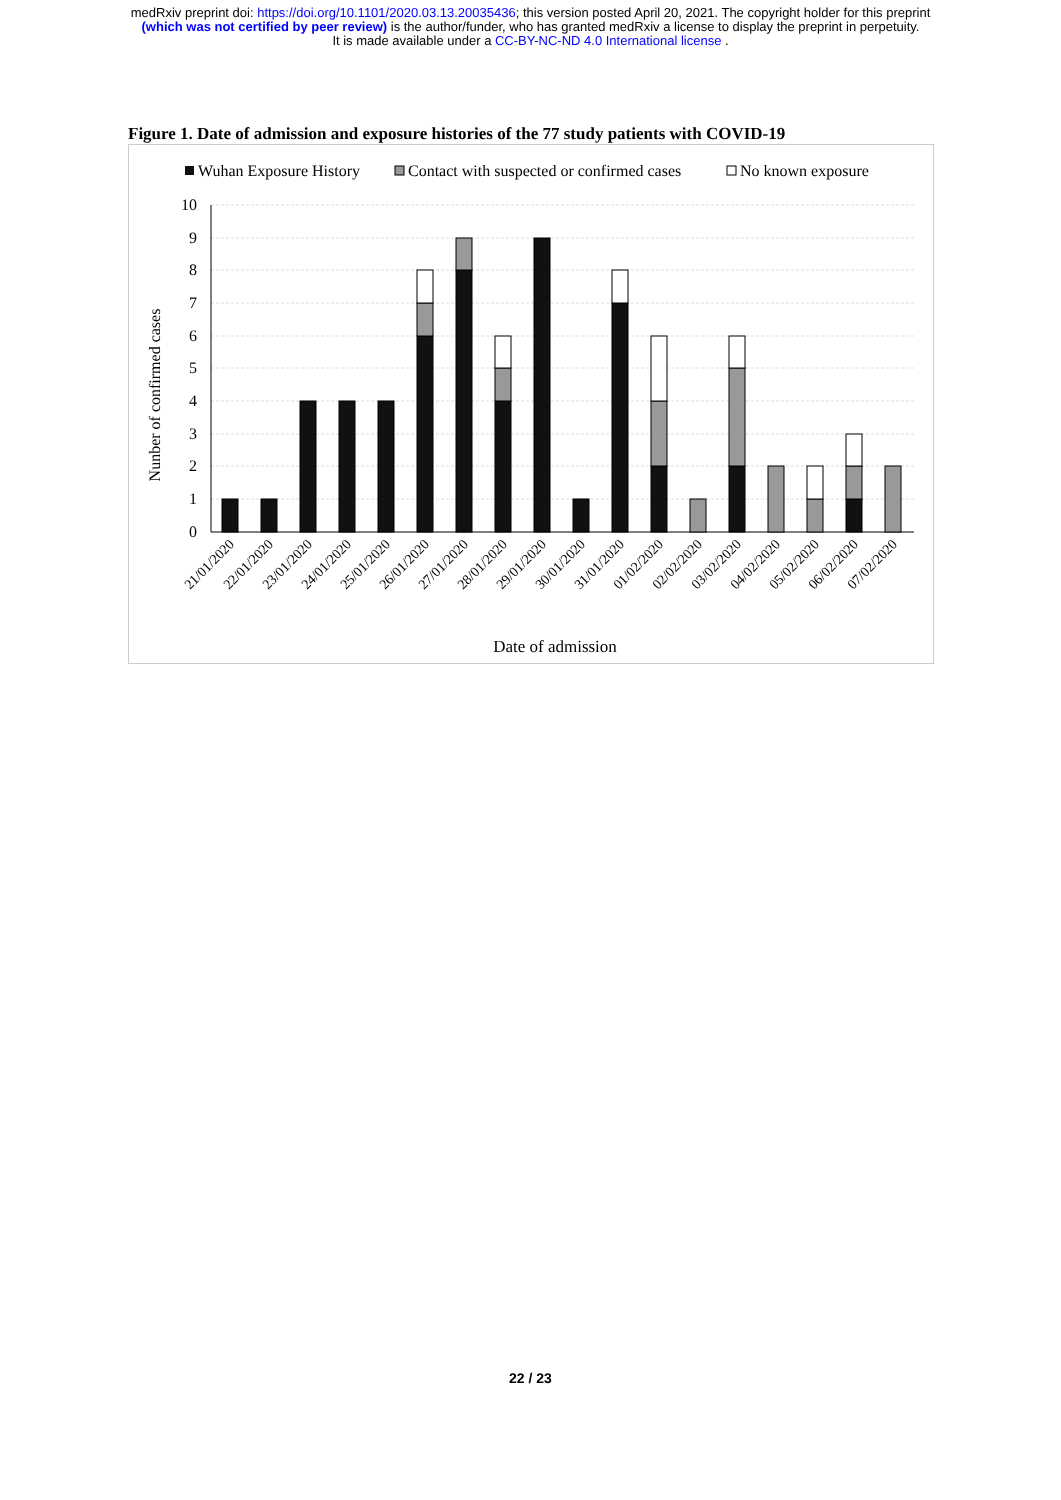medRxiv preprint doi: https://doi.org/10.1101/2020.03.13.20035436; this version posted April 20, 2021. The copyright holder for this preprint
(which was not certified by peer review) is the author/funder, who has granted medRxiv a license to display the preprint in perpetuity.
It is made available under a CC-BY-NC-ND 4.0 International license .
Figure 1. Date of admission and exposure histories of the 77 study patients with COVID-19
Wuhan Exposure History
Contact with suspected or confirmed cases
No known exposure
0
1
2
3
4
5
6
7
8
9
10
Nunber of confirmed cases
21/01/2020
22/01/2020
23/01/2020
24/01/2020
25/01/2020
26/01/2020
27/01/2020
28/01/2020
29/01/2020
30/01/2020
31/01/2020
01/02/2020
02/02/2020
03/02/2020
04/02/2020
05/02/2020
06/02/2020
07/02/2020
Date of admission
22 / 23